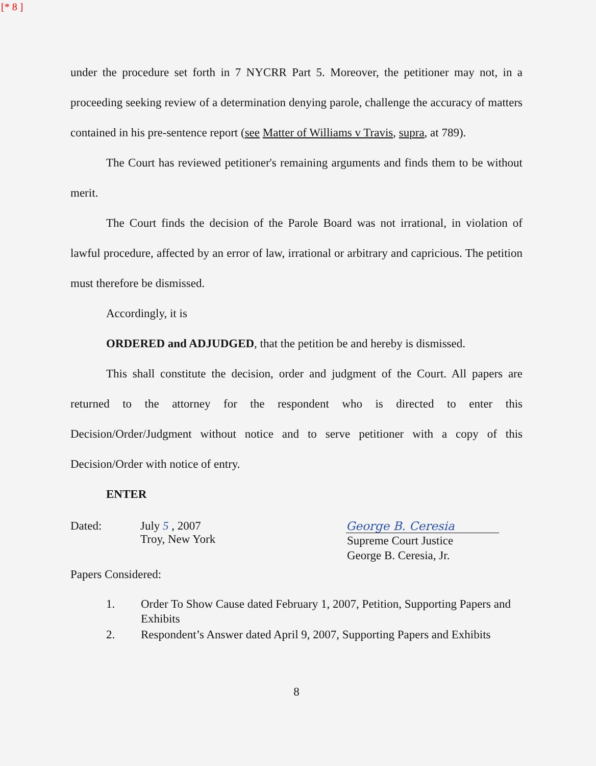[* 8 ]
under the procedure set forth in 7 NYCRR Part 5. Moreover, the petitioner may not, in a proceeding seeking review of a determination denying parole, challenge the accuracy of matters contained in his pre-sentence report (see Matter of Williams v Travis, supra, at 789).
The Court has reviewed petitioner's remaining arguments and finds them to be without merit.
The Court finds the decision of the Parole Board was not irrational, in violation of lawful procedure, affected by an error of law, irrational or arbitrary and capricious. The petition must therefore be dismissed.
Accordingly, it is
ORDERED and ADJUDGED, that the petition be and hereby is dismissed.
This shall constitute the decision, order and judgment of the Court. All papers are returned to the attorney for the respondent who is directed to enter this Decision/Order/Judgment without notice and to serve petitioner with a copy of this Decision/Order with notice of entry.
ENTER
Dated: July 5 , 2007
Troy, New York
George B. Ceresia
Supreme Court Justice
George B. Ceresia, Jr.
Papers Considered:
1. Order To Show Cause dated February 1, 2007, Petition, Supporting Papers and Exhibits
2. Respondent’s Answer dated April 9, 2007, Supporting Papers and Exhibits
8